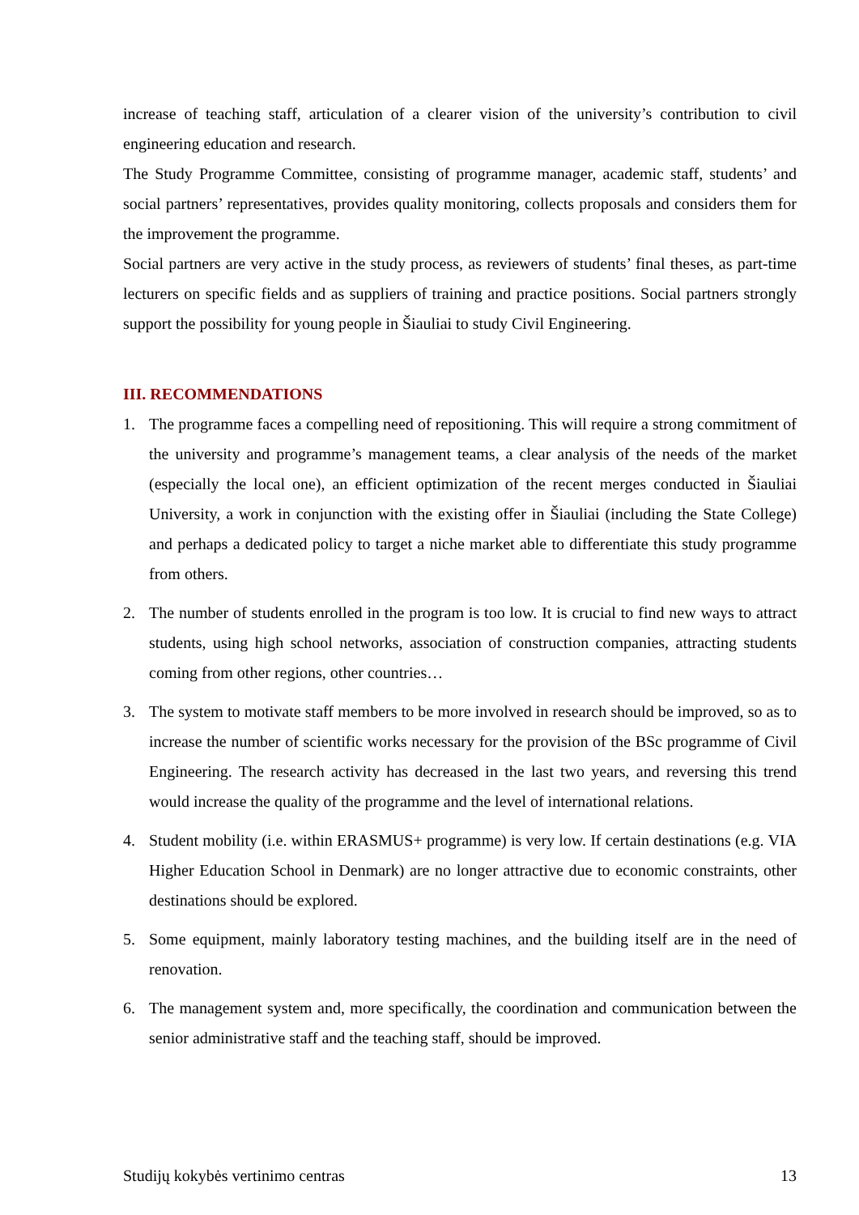increase of teaching staff, articulation of a clearer vision of the university’s contribution to civil engineering education and research.
The Study Programme Committee, consisting of programme manager, academic staff, students’ and social partners’ representatives, provides quality monitoring, collects proposals and considers them for the improvement the programme.
Social partners are very active in the study process, as reviewers of students’ final theses, as part-time lecturers on specific fields and as suppliers of training and practice positions. Social partners strongly support the possibility for young people in Šiauliai to study Civil Engineering.
III. RECOMMENDATIONS
1. The programme faces a compelling need of repositioning. This will require a strong commitment of the university and programme’s management teams, a clear analysis of the needs of the market (especially the local one), an efficient optimization of the recent merges conducted in Šiauliai University, a work in conjunction with the existing offer in Šiauliai (including the State College) and perhaps a dedicated policy to target a niche market able to differentiate this study programme from others.
2. The number of students enrolled in the program is too low. It is crucial to find new ways to attract students, using high school networks, association of construction companies, attracting students coming from other regions, other countries…
3. The system to motivate staff members to be more involved in research should be improved, so as to increase the number of scientific works necessary for the provision of the BSc programme of Civil Engineering. The research activity has decreased in the last two years, and reversing this trend would increase the quality of the programme and the level of international relations.
4. Student mobility (i.e. within ERASMUS+ programme) is very low. If certain destinations (e.g. VIA Higher Education School in Denmark) are no longer attractive due to economic constraints, other destinations should be explored.
5. Some equipment, mainly laboratory testing machines, and the building itself are in the need of renovation.
6. The management system and, more specifically, the coordination and communication between the senior administrative staff and the teaching staff, should be improved.
Studijų kokybės vertinimo centras 13